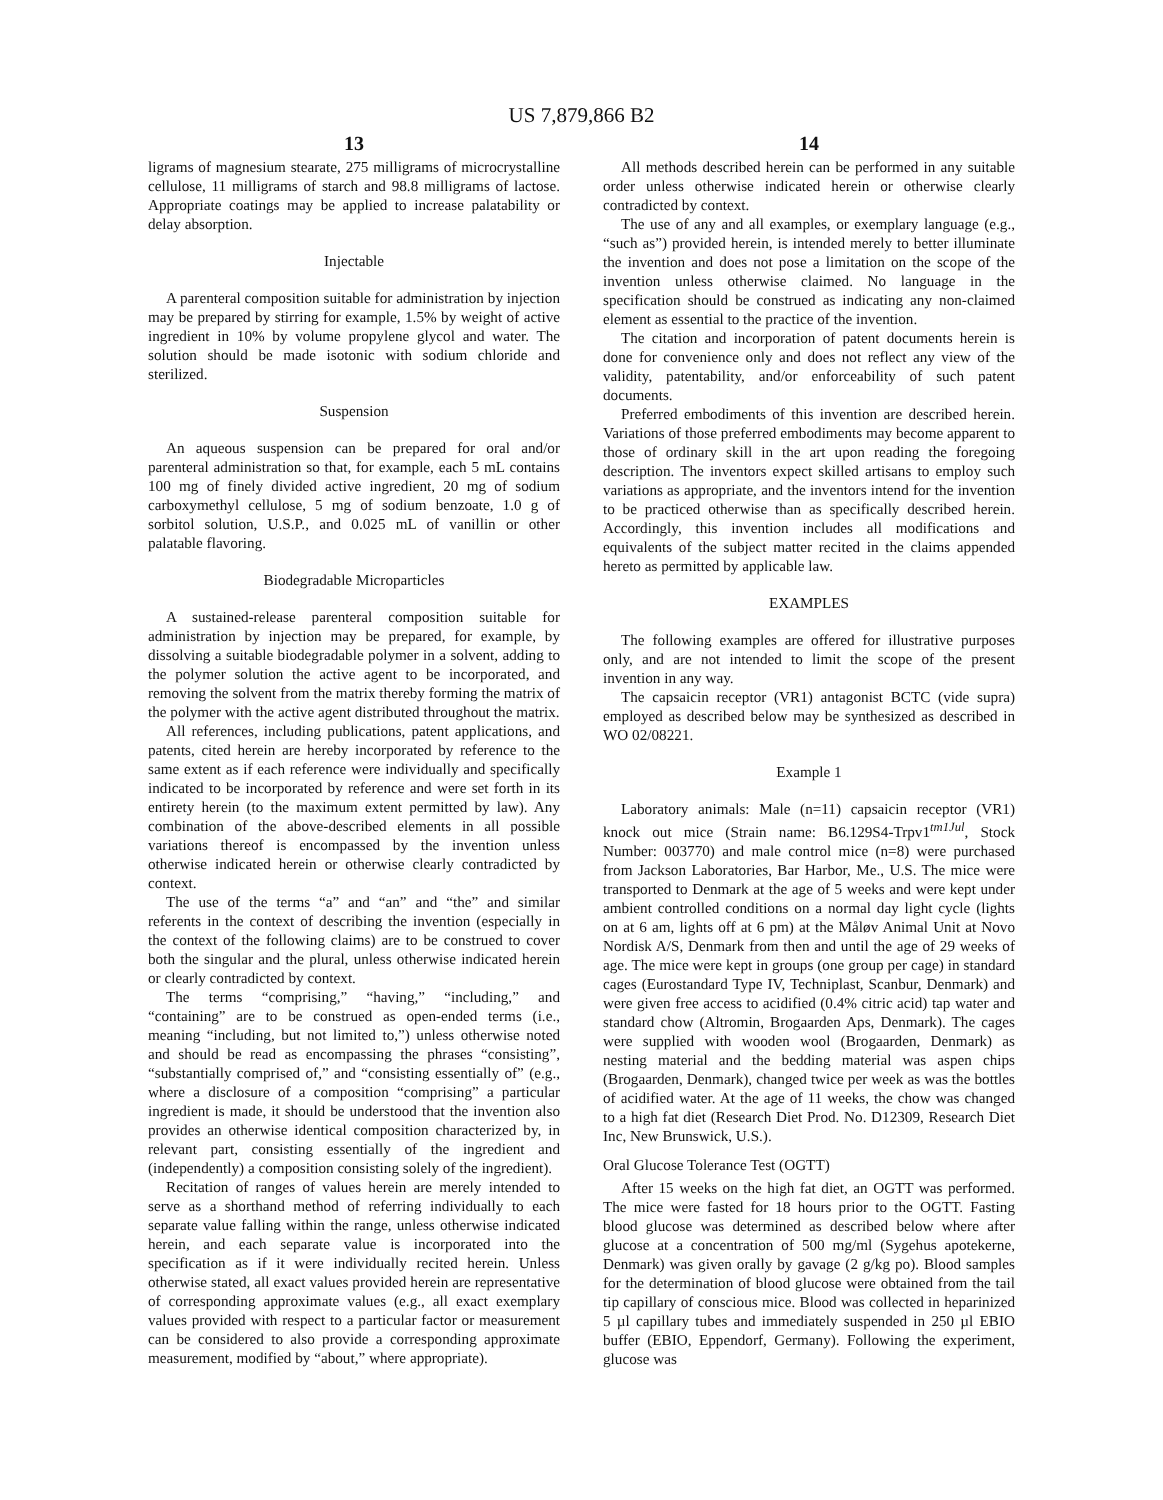US 7,879,866 B2
13
ligrams of magnesium stearate, 275 milligrams of microcrystalline cellulose, 11 milligrams of starch and 98.8 milligrams of lactose. Appropriate coatings may be applied to increase palatability or delay absorption.
Injectable
A parenteral composition suitable for administration by injection may be prepared by stirring for example, 1.5% by weight of active ingredient in 10% by volume propylene glycol and water. The solution should be made isotonic with sodium chloride and sterilized.
Suspension
An aqueous suspension can be prepared for oral and/or parenteral administration so that, for example, each 5 mL contains 100 mg of finely divided active ingredient, 20 mg of sodium carboxymethyl cellulose, 5 mg of sodium benzoate, 1.0 g of sorbitol solution, U.S.P., and 0.025 mL of vanillin or other palatable flavoring.
Biodegradable Microparticles
A sustained-release parenteral composition suitable for administration by injection may be prepared, for example, by dissolving a suitable biodegradable polymer in a solvent, adding to the polymer solution the active agent to be incorporated, and removing the solvent from the matrix thereby forming the matrix of the polymer with the active agent distributed throughout the matrix.
All references, including publications, patent applications, and patents, cited herein are hereby incorporated by reference to the same extent as if each reference were individually and specifically indicated to be incorporated by reference and were set forth in its entirety herein (to the maximum extent permitted by law). Any combination of the above-described elements in all possible variations thereof is encompassed by the invention unless otherwise indicated herein or otherwise clearly contradicted by context.
The use of the terms “a” and “an” and “the” and similar referents in the context of describing the invention (especially in the context of the following claims) are to be construed to cover both the singular and the plural, unless otherwise indicated herein or clearly contradicted by context.
The terms “comprising,” “having,” “including,” and “containing” are to be construed as open-ended terms (i.e., meaning “including, but not limited to,”) unless otherwise noted and should be read as encompassing the phrases “consisting”, “substantially comprised of,” and “consisting essentially of” (e.g., where a disclosure of a composition “comprising” a particular ingredient is made, it should be understood that the invention also provides an otherwise identical composition characterized by, in relevant part, consisting essentially of the ingredient and (independently) a composition consisting solely of the ingredient).
Recitation of ranges of values herein are merely intended to serve as a shorthand method of referring individually to each separate value falling within the range, unless otherwise indicated herein, and each separate value is incorporated into the specification as if it were individually recited herein. Unless otherwise stated, all exact values provided herein are representative of corresponding approximate values (e.g., all exact exemplary values provided with respect to a particular factor or measurement can be considered to also provide a corresponding approximate measurement, modified by “about,” where appropriate).
14
All methods described herein can be performed in any suitable order unless otherwise indicated herein or otherwise clearly contradicted by context.
The use of any and all examples, or exemplary language (e.g., “such as”) provided herein, is intended merely to better illuminate the invention and does not pose a limitation on the scope of the invention unless otherwise claimed. No language in the specification should be construed as indicating any non-claimed element as essential to the practice of the invention.
The citation and incorporation of patent documents herein is done for convenience only and does not reflect any view of the validity, patentability, and/or enforceability of such patent documents.
Preferred embodiments of this invention are described herein. Variations of those preferred embodiments may become apparent to those of ordinary skill in the art upon reading the foregoing description. The inventors expect skilled artisans to employ such variations as appropriate, and the inventors intend for the invention to be practiced otherwise than as specifically described herein. Accordingly, this invention includes all modifications and equivalents of the subject matter recited in the claims appended hereto as permitted by applicable law.
EXAMPLES
The following examples are offered for illustrative purposes only, and are not intended to limit the scope of the present invention in any way.
The capsaicin receptor (VR1) antagonist BCTC (vide supra) employed as described below may be synthesized as described in WO 02/08221.
Example 1
Laboratory animals: Male (n=11) capsaicin receptor (VR1) knock out mice (Strain name: B6.129S4-Trpv1<sup>tm1Jul</sup>, Stock Number: 003770) and male control mice (n=8) were purchased from Jackson Laboratories, Bar Harbor, Me., U.S. The mice were transported to Denmark at the age of 5 weeks and were kept under ambient controlled conditions on a normal day light cycle (lights on at 6 am, lights off at 6 pm) at the Måløv Animal Unit at Novo Nordisk A/S, Denmark from then and until the age of 29 weeks of age. The mice were kept in groups (one group per cage) in standard cages (Eurostandard Type IV, Techniplast, Scanbur, Denmark) and were given free access to acidified (0.4% citric acid) tap water and standard chow (Altromin, Brogaarden Aps, Denmark). The cages were supplied with wooden wool (Brogaarden, Denmark) as nesting material and the bedding material was aspen chips (Brogaarden, Denmark), changed twice per week as was the bottles of acidified water. At the age of 11 weeks, the chow was changed to a high fat diet (Research Diet Prod. No. D12309, Research Diet Inc, New Brunswick, U.S.).
Oral Glucose Tolerance Test (OGTT)
After 15 weeks on the high fat diet, an OGTT was performed. The mice were fasted for 18 hours prior to the OGTT. Fasting blood glucose was determined as described below where after glucose at a concentration of 500 mg/ml (Sygehus apotekerne, Denmark) was given orally by gavage (2 g/kg po). Blood samples for the determination of blood glucose were obtained from the tail tip capillary of conscious mice. Blood was collected in heparinized 5 µl capillary tubes and immediately suspended in 250 µl EBIO buffer (EBIO, Eppendorf, Germany). Following the experiment, glucose was